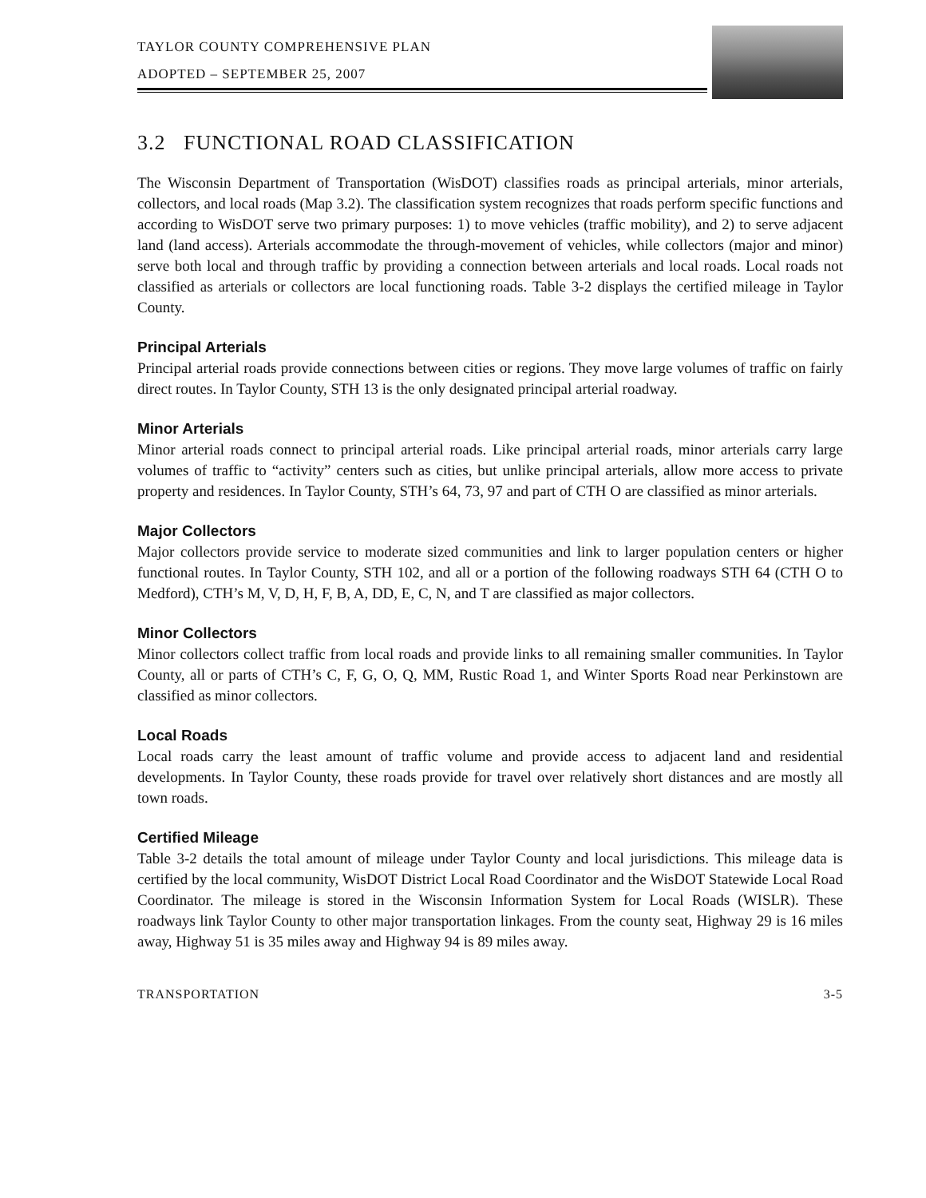TAYLOR COUNTY COMPREHENSIVE PLAN
ADOPTED – SEPTEMBER 25, 2007
3.2 FUNCTIONAL ROAD CLASSIFICATION
The Wisconsin Department of Transportation (WisDOT) classifies roads as principal arterials, minor arterials, collectors, and local roads (Map 3.2). The classification system recognizes that roads perform specific functions and according to WisDOT serve two primary purposes: 1) to move vehicles (traffic mobility), and 2) to serve adjacent land (land access). Arterials accommodate the through-movement of vehicles, while collectors (major and minor) serve both local and through traffic by providing a connection between arterials and local roads. Local roads not classified as arterials or collectors are local functioning roads. Table 3-2 displays the certified mileage in Taylor County.
Principal Arterials
Principal arterial roads provide connections between cities or regions. They move large volumes of traffic on fairly direct routes. In Taylor County, STH 13 is the only designated principal arterial roadway.
Minor Arterials
Minor arterial roads connect to principal arterial roads. Like principal arterial roads, minor arterials carry large volumes of traffic to “activity” centers such as cities, but unlike principal arterials, allow more access to private property and residences. In Taylor County, STH’s 64, 73, 97 and part of CTH O are classified as minor arterials.
Major Collectors
Major collectors provide service to moderate sized communities and link to larger population centers or higher functional routes. In Taylor County, STH 102, and all or a portion of the following roadways STH 64 (CTH O to Medford), CTH’s M, V, D, H, F, B, A, DD, E, C, N, and T are classified as major collectors.
Minor Collectors
Minor collectors collect traffic from local roads and provide links to all remaining smaller communities. In Taylor County, all or parts of CTH’s C, F, G, O, Q, MM, Rustic Road 1, and Winter Sports Road near Perkinstown are classified as minor collectors.
Local Roads
Local roads carry the least amount of traffic volume and provide access to adjacent land and residential developments. In Taylor County, these roads provide for travel over relatively short distances and are mostly all town roads.
Certified Mileage
Table 3-2 details the total amount of mileage under Taylor County and local jurisdictions. This mileage data is certified by the local community, WisDOT District Local Road Coordinator and the WisDOT Statewide Local Road Coordinator. The mileage is stored in the Wisconsin Information System for Local Roads (WISLR). These roadways link Taylor County to other major transportation linkages. From the county seat, Highway 29 is 16 miles away, Highway 51 is 35 miles away and Highway 94 is 89 miles away.
TRANSPORTATION 3-5